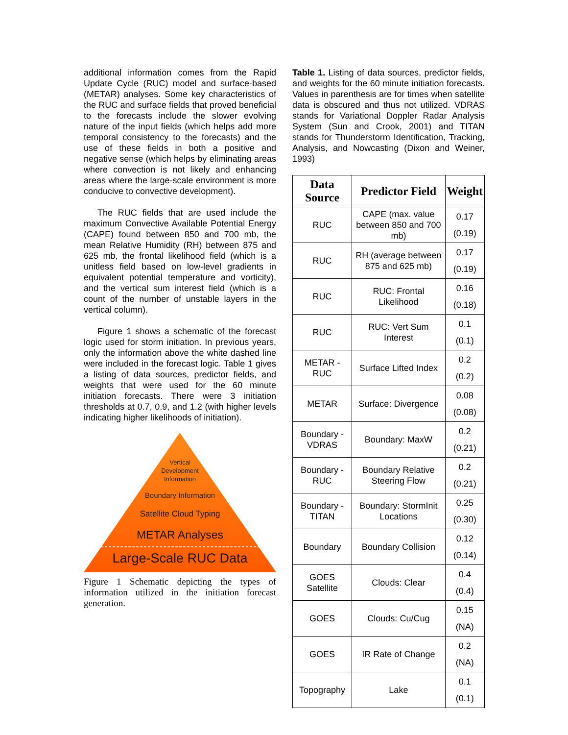additional information comes from the Rapid Update Cycle (RUC) model and surface-based (METAR) analyses. Some key characteristics of the RUC and surface fields that proved beneficial to the forecasts include the slower evolving nature of the input fields (which helps add more temporal consistency to the forecasts) and the use of these fields in both a positive and negative sense (which helps by eliminating areas where convection is not likely and enhancing areas where the large-scale environment is more conducive to convective development).
The RUC fields that are used include the maximum Convective Available Potential Energy (CAPE) found between 850 and 700 mb, the mean Relative Humidity (RH) between 875 and 625 mb, the frontal likelihood field (which is a unitless field based on low-level gradients in equivalent potential temperature and vorticity), and the vertical sum interest field (which is a count of the number of unstable layers in the vertical column).
Figure 1 shows a schematic of the forecast logic used for storm initiation. In previous years, only the information above the white dashed line were included in the forecast logic. Table 1 gives a listing of data sources, predictor fields, and weights that were used for the 60 minute initiation forecasts. There were 3 initiation thresholds at 0.7, 0.9, and 1.2 (with higher levels indicating higher likelihoods of initiation).
Vertical
Development
Information
Boundary Information
Satellite Cloud Typing
METAR Analyses
Large-Scale RUC Data
Figure 1 Schematic depicting the types of information utilized in the initiation forecast generation.
Table 1. Listing of data sources, predictor fields, and weights for the 60 minute initiation forecasts. Values in parenthesis are for times when satellite data is obscured and thus not utilized. VDRAS stands for Variational Doppler Radar Analysis System (Sun and Crook, 2001) and TITAN stands for Thunderstorm Identification, Tracking, Analysis, and Nowcasting (Dixon and Weiner, 1993)
| Data Source | Predictor Field | Weight |
| --- | --- | --- |
| RUC | CAPE (max. value between 850 and 700 mb) | 0.17 (0.19) |
| RUC | RH (average between 875 and 625 mb) | 0.17 (0.19) |
| RUC | RUC: Frontal Likelihood | 0.16 (0.18) |
| RUC | RUC: Vert Sum Interest | 0.1 (0.1) |
| METAR - RUC | Surface Lifted Index | 0.2 (0.2) |
| METAR | Surface: Divergence | 0.08 (0.08) |
| Boundary - VDRAS | Boundary: MaxW | 0.2 (0.21) |
| Boundary - RUC | Boundary Relative Steering Flow | 0.2 (0.21) |
| Boundary - TITAN | Boundary: StormInit Locations | 0.25 (0.30) |
| Boundary | Boundary Collision | 0.12 (0.14) |
| GOES Satellite | Clouds: Clear | 0.4 (0.4) |
| GOES | Clouds: Cu/Cug | 0.15 (NA) |
| GOES | IR Rate of Change | 0.2 (NA) |
| Topography | Lake | 0.1 (0.1) |